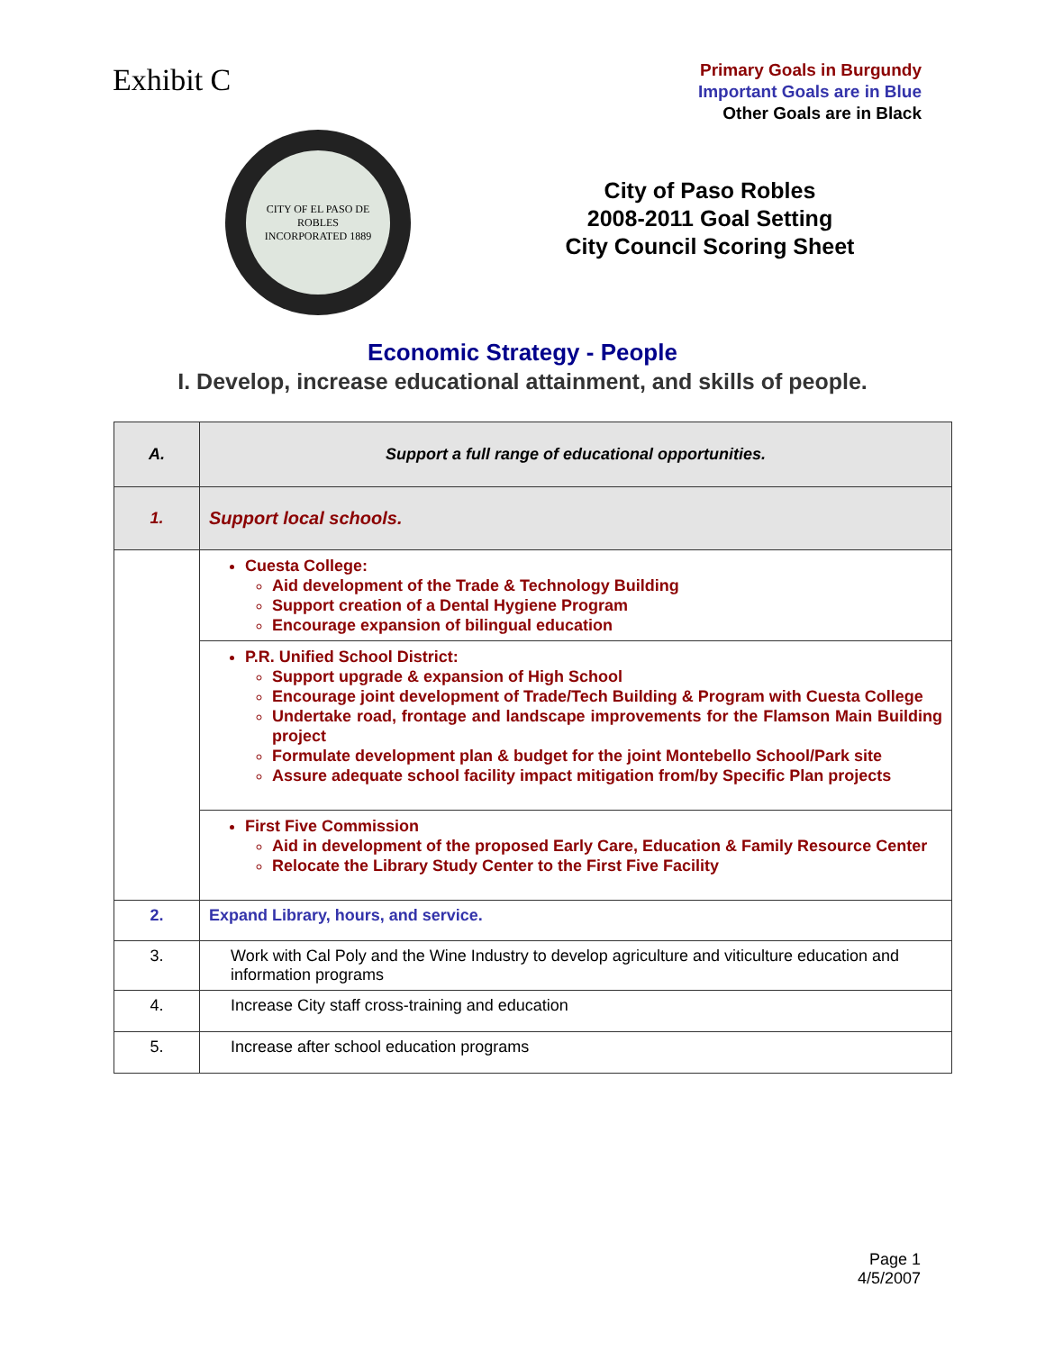Exhibit C
Primary Goals in Burgundy
Important Goals are in Blue
Other Goals are in Black
CITY OF EL PASO DE ROBLES
INCORPORATED 1889
City of Paso Robles
2008-2011 Goal Setting
City Council Scoring Sheet
Economic Strategy - People
I. Develop, increase educational attainment, and skills of people.
| A. | Support a full range of educational opportunities. |
| 1. | Support local schools. |
| | Cuesta College: Aid development of the Trade & Technology Building Support creation of a Dental Hygiene Program Encourage expansion of bilingual education |
| | P.R. Unified School District: Support upgrade & expansion of High School Encourage joint development of Trade/Tech Building & Program with Cuesta College Undertake road, frontage and landscape improvements for the Flamson Main Building project Formulate development plan & budget for the joint Montebello School/Park site Assure adequate school facility impact mitigation from/by Specific Plan projects |
| | First Five Commission Aid in development of the proposed Early Care, Education & Family Resource Center Relocate the Library Study Center to the First Five Facility |
| 2. | Expand Library, hours, and service. |
| 3. | Work with Cal Poly and the Wine Industry to develop agriculture and viticulture education and information programs |
| 4. | Increase City staff cross-training and education |
| 5. | Increase after school education programs |
Page 1
4/5/2007